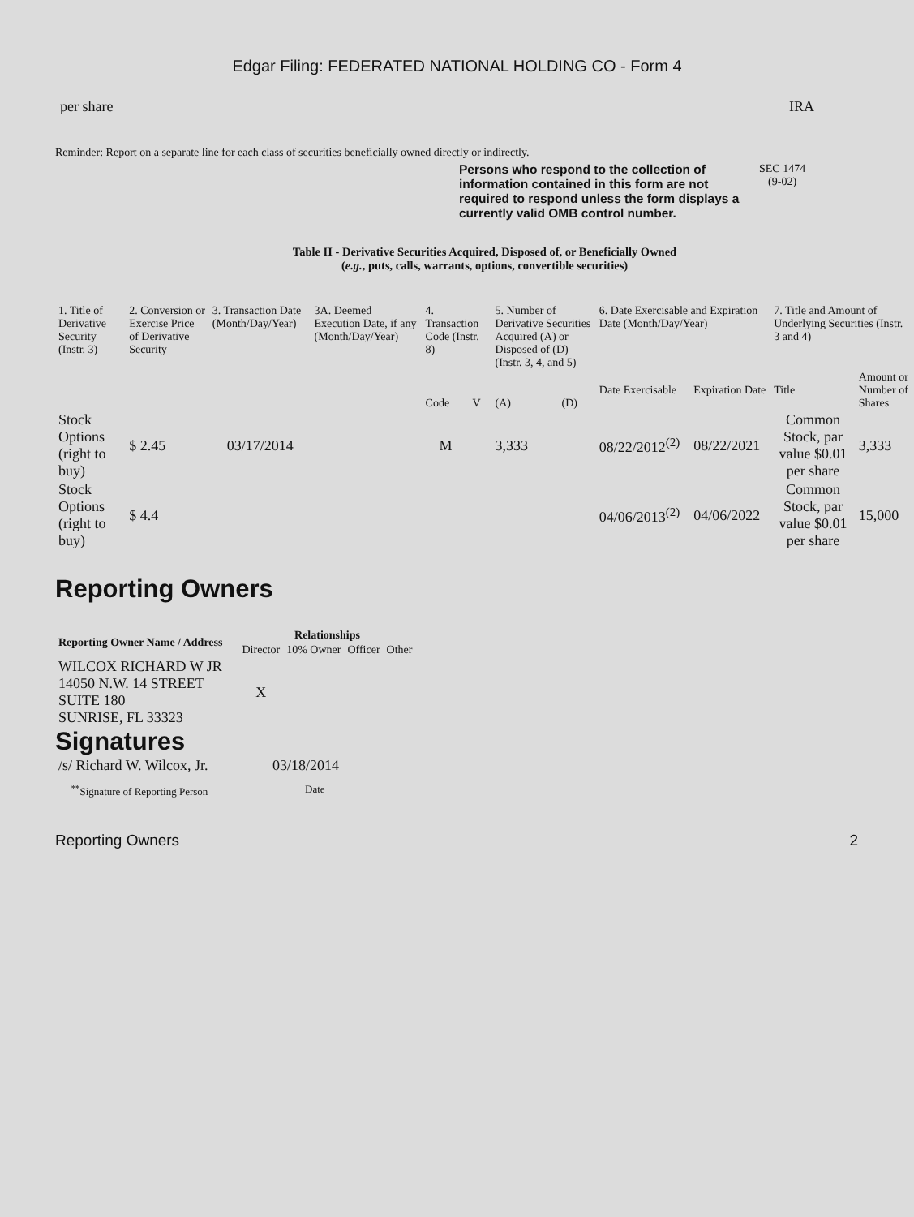Edgar Filing: FEDERATED NATIONAL HOLDING CO - Form 4
per share IRA
Reminder: Report on a separate line for each class of securities beneficially owned directly or indirectly.
Persons who respond to the collection of information contained in this form are not required to respond unless the form displays a currently valid OMB control number.
SEC 1474
(9-02)
Table II - Derivative Securities Acquired, Disposed of, or Beneficially Owned
(e.g., puts, calls, warrants, options, convertible securities)
| 1. Title of Derivative Security (Instr. 3) | 2. Conversion or Exercise Price of Derivative Security | 3. Transaction Date (Month/Day/Year) | 3A. Deemed Execution Date, if any (Month/Day/Year) | 4. Transaction Code (Instr. 8) | | 5. Number of Derivative Securities Acquired (A) or Disposed of (D) (Instr. 3, 4, and 5) | | 6. Date Exercisable and Expiration Date (Month/Day/Year) | | 7. Title and Amount of Underlying Securities (Instr. 3 and 4) | |
| | | | | Code | V | (A) | (D) | Date Exercisable | Expiration Date | Title | Amount or Number of Shares |
| Stock Options (right to buy) | $ 2.45 | 03/17/2014 | | M | | 3,333 | | 08/22/2012<sup>(2)</sup> | 08/22/2021 | Common Stock, par value $0.01 per share | 3,333 |
| Stock Options (right to buy) | $ 4.4 | | | | | | | 04/06/2013<sup>(2)</sup> | 04/06/2022 | Common Stock, par value $0.01 per share | 15,000 |
Reporting Owners
| Reporting Owner Name / Address | Relationships | | | |
| --- | --- | --- | --- | --- |
| | Director | 10% Owner | Officer | Other |
| WILCOX RICHARD W JR 14050 N.W. 14 STREET SUITE 180 SUNRISE, FL 33323 | X | | | |
Signatures
| /s/ Richard W. Wilcox, Jr. | 03/18/2014 |
| <sup>**</sup> Signature of Reporting Person | Date |
Reporting Owners 2